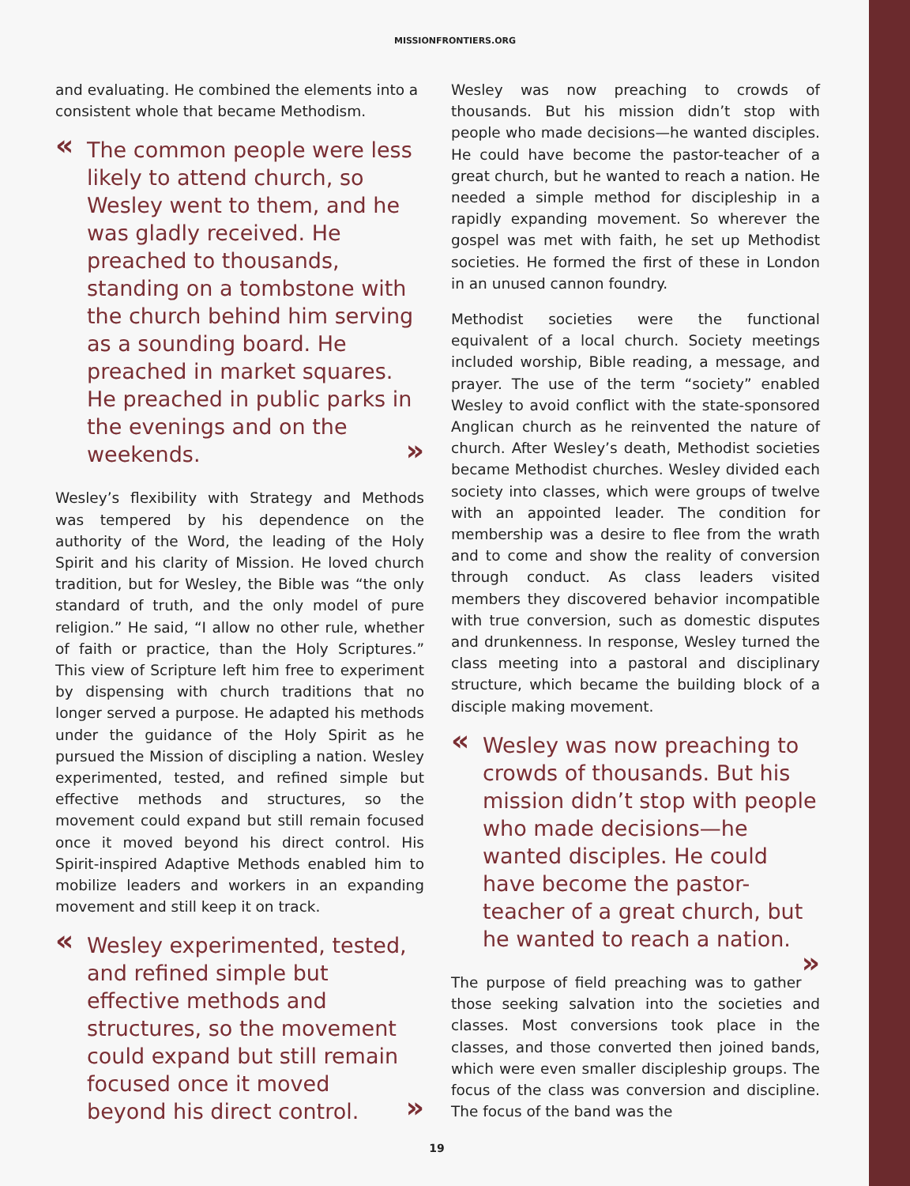MISSIONFRONTIERS.ORG
and evaluating. He combined the elements into a consistent whole that became Methodism.
« The common people were less likely to attend church, so Wesley went to them, and he was gladly received. He preached to thousands, standing on a tombstone with the church behind him serving as a sounding board. He preached in market squares. He preached in public parks in the evenings » and on the weekends.
Wesley’s flexibility with Strategy and Methods was tempered by his dependence on the authority of the Word, the leading of the Holy Spirit and his clarity of Mission. He loved church tradition, but for Wesley, the Bible was “the only standard of truth, and the only model of pure religion.” He said, “I allow no other rule, whether of faith or practice, than the Holy Scriptures.” This view of Scripture left him free to experiment by dispensing with church traditions that no longer served a purpose. He adapted his methods under the guidance of the Holy Spirit as he pursued the Mission of discipling a nation. Wesley experimented, tested, and refined simple but effective methods and structures, so the movement could expand but still remain focused once it moved beyond his direct control. His Spirit-inspired Adaptive Methods enabled him to mobilize leaders and workers in an expanding movement and still keep it on track.
« Wesley experimented, tested, and refined simple but effective methods and structures, so the movement could expand but still remain focused once it moved » beyond his direct control.
Wesley was now preaching to crowds of thousands. But his mission didn’t stop with people who made decisions—he wanted disciples. He could have become the pastor-teacher of a great church, but he wanted to reach a nation. He needed a simple method for discipleship in a rapidly expanding movement. So wherever the gospel was met with faith, he set up Methodist societies. He formed the first of these in London in an unused cannon foundry.
Methodist societies were the functional equivalent of a local church. Society meetings included worship, Bible reading, a message, and prayer. The use of the term “society” enabled Wesley to avoid conflict with the state-sponsored Anglican church as he reinvented the nature of church. After Wesley’s death, Methodist societies became Methodist churches. Wesley divided each society into classes, which were groups of twelve with an appointed leader. The condition for membership was a desire to flee from the wrath and to come and show the reality of conversion through conduct. As class leaders visited members they discovered behavior incompatible with true conversion, such as domestic disputes and drunkenness. In response, Wesley turned the class meeting into a pastoral and disciplinary structure, which became the building block of a disciple making movement.
« Wesley was now preaching to crowds of thousands. But his mission didn’t stop with people who made decisions—he wanted disciples. He could have become the pastor-teacher of a great church, but » he wanted to reach a nation.
The purpose of field preaching was to gather those seeking salvation into the societies and classes. Most conversions took place in the classes, and those converted then joined bands, which were even smaller discipleship groups. The focus of the class was conversion and discipline. The focus of the band was the
19